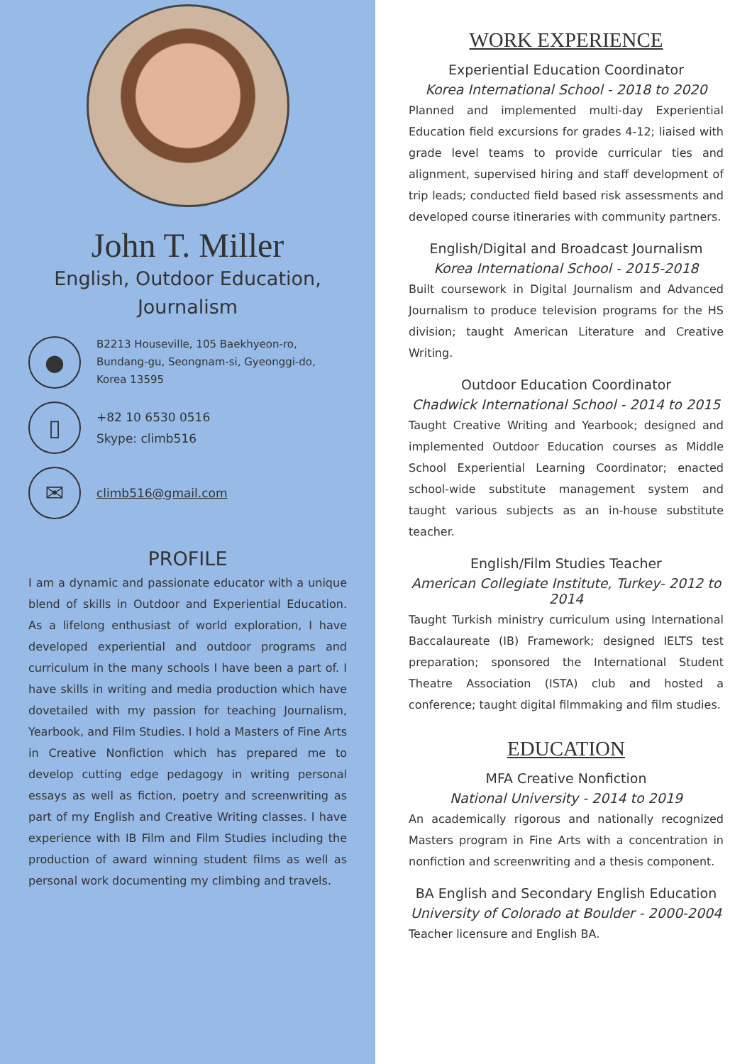John T. Miller
English, Outdoor Education,
Journalism
●
B2213 Houseville, 105 Baekhyeon-ro, Bundang-gu, Seongnam-si, Gyeonggi-do, Korea 13595
▯
+82 10 6530 0516
Skype: climb516
✉
climb516@gmail.com
PROFILE
I am a dynamic and passionate educator with a unique blend of skills in Outdoor and Experiential Education. As a lifelong enthusiast of world exploration, I have developed experiential and outdoor programs and curriculum in the many schools I have been a part of. I have skills in writing and media production which have dovetailed with my passion for teaching Journalism, Yearbook, and Film Studies. I hold a Masters of Fine Arts in Creative Nonfiction which has prepared me to develop cutting edge pedagogy in writing personal essays as well as fiction, poetry and screenwriting as part of my English and Creative Writing classes. I have experience with IB Film and Film Studies including the production of award winning student films as well as personal work documenting my climbing and travels.
WORK EXPERIENCE
Experiential Education Coordinator
Korea International School - 2018 to 2020
Planned and implemented multi-day Experiential Education field excursions for grades 4-12; liaised with grade level teams to provide curricular ties and alignment, supervised hiring and staff development of trip leads; conducted field based risk assessments and developed course itineraries with community partners.
English/Digital and Broadcast Journalism
Korea International School - 2015-2018
Built coursework in Digital Journalism and Advanced Journalism to produce television programs for the HS division; taught American Literature and Creative Writing.
Outdoor Education Coordinator
Chadwick International School - 2014 to 2015
Taught Creative Writing and Yearbook; designed and implemented Outdoor Education courses as Middle School Experiential Learning Coordinator; enacted school-wide substitute management system and taught various subjects as an in-house substitute teacher.
English/Film Studies Teacher
American Collegiate Institute, Turkey- 2012 to 2014
Taught Turkish ministry curriculum using International Baccalaureate (IB) Framework; designed IELTS test preparation; sponsored the International Student Theatre Association (ISTA) club and hosted a conference; taught digital filmmaking and film studies.
EDUCATION
MFA Creative Nonfiction
National University - 2014 to 2019
An academically rigorous and nationally recognized Masters program in Fine Arts with a concentration in nonfiction and screenwriting and a thesis component.
BA English and Secondary English Education
University of Colorado at Boulder - 2000-2004
Teacher licensure and English BA.